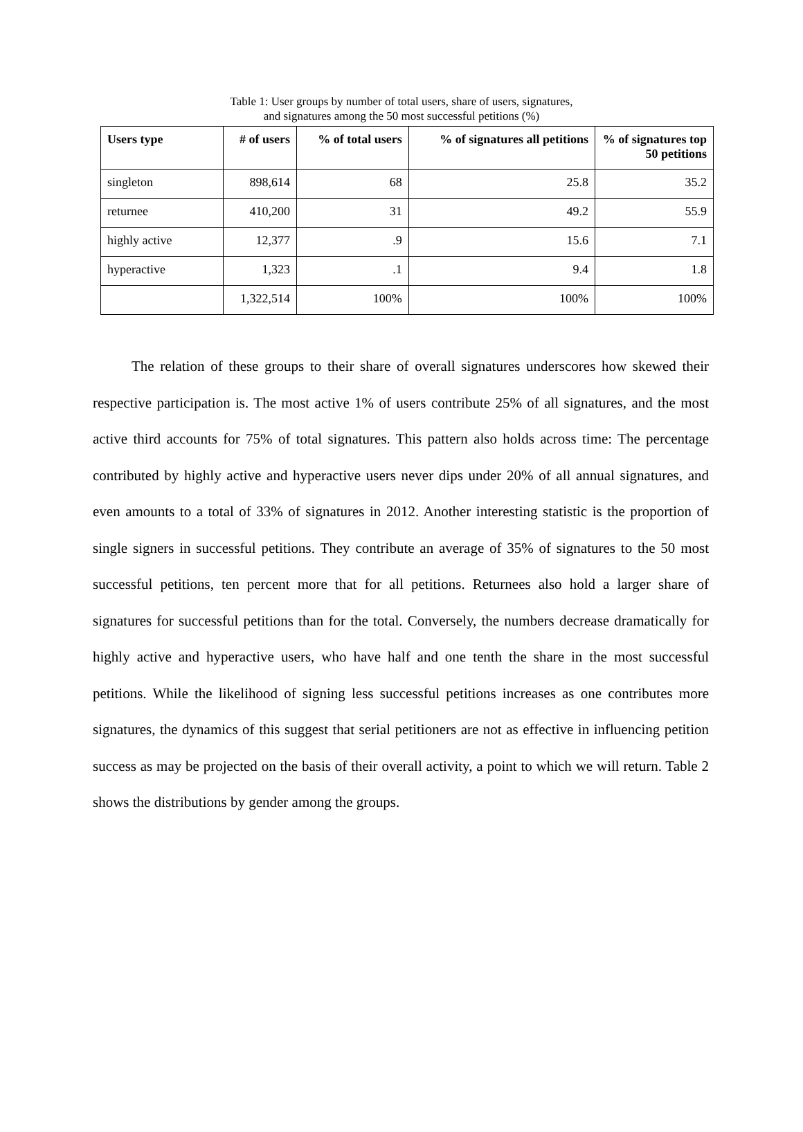Table 1: User groups by number of total users, share of users, signatures,
and signatures among the 50 most successful petitions (%)
| Users type | # of users | % of total users | % of signatures all petitions | % of signatures top 50 petitions |
| --- | --- | --- | --- | --- |
| singleton | 898,614 | 68 | 25.8 | 35.2 |
| returnee | 410,200 | 31 | 49.2 | 55.9 |
| highly active | 12,377 | .9 | 15.6 | 7.1 |
| hyperactive | 1,323 | .1 | 9.4 | 1.8 |
| | 1,322,514 | 100% | 100% | 100% |
The relation of these groups to their share of overall signatures underscores how skewed their respective participation is. The most active 1% of users contribute 25% of all signatures, and the most active third accounts for 75% of total signatures. This pattern also holds across time: The percentage contributed by highly active and hyperactive users never dips under 20% of all annual signatures, and even amounts to a total of 33% of signatures in 2012. Another interesting statistic is the proportion of single signers in successful petitions. They contribute an average of 35% of signatures to the 50 most successful petitions, ten percent more that for all petitions. Returnees also hold a larger share of signatures for successful petitions than for the total. Conversely, the numbers decrease dramatically for highly active and hyperactive users, who have half and one tenth the share in the most successful petitions. While the likelihood of signing less successful petitions increases as one contributes more signatures, the dynamics of this suggest that serial petitioners are not as effective in influencing petition success as may be projected on the basis of their overall activity, a point to which we will return. Table 2 shows the distributions by gender among the groups.